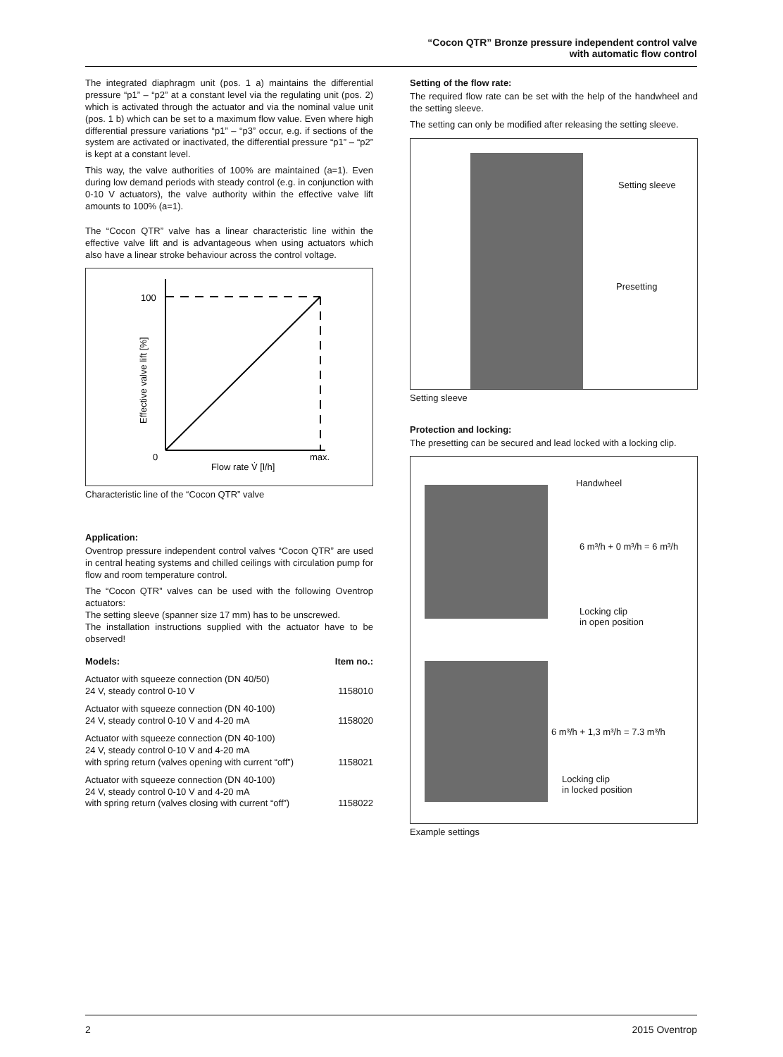“Cocon QTR” Bronze pressure independent control valve
with automatic flow control
The integrated diaphragm unit (pos. 1 a) maintains the differential pressure “p1” – “p2” at a constant level via the regulating unit (pos. 2) which is activated through the actuator and via the nominal value unit (pos. 1 b) which can be set to a maximum flow value. Even where high differential pressure variations “p1” – “p3” occur, e.g. if sections of the system are activated or inactivated, the differential pressure “p1” – “p2” is kept at a constant level.
This way, the valve authorities of 100% are maintained (a=1). Even during low demand periods with steady control (e.g. in conjunction with 0-10 V actuators), the valve authority within the effective valve lift amounts to 100% (a=1).
The “Cocon QTR” valve has a linear characteristic line within the effective valve lift and is advantageous when using actuators which also have a linear stroke behaviour across the control voltage.
100
0
max.
Flow rate V̇ [l/h]
Effective valve lift [%]
Characteristic line of the “Cocon QTR” valve
Application:
Oventrop pressure independent control valves “Cocon QTR” are used in central heating systems and chilled ceilings with circulation pump for flow and room temperature control.
The “Cocon QTR” valves can be used with the following Oventrop actuators:
The setting sleeve (spanner size 17 mm) has to be unscrewed.
The installation instructions supplied with the actuator have to be observed!
| Models: | Item no.: |
| --- | --- |
| Actuator with squeeze connection (DN 40/50) 24 V, steady control 0-10 V | 1158010 |
| Actuator with squeeze connection (DN 40-100) 24 V, steady control 0-10 V and 4-20 mA | 1158020 |
| Actuator with squeeze connection (DN 40-100) 24 V, steady control 0-10 V and 4-20 mA with spring return (valves opening with current “off”) | 1158021 |
| Actuator with squeeze connection (DN 40-100) 24 V, steady control 0-10 V and 4-20 mA with spring return (valves closing with current “off”) | 1158022 |
Setting of the flow rate:
The required flow rate can be set with the help of the handwheel and the setting sleeve.
The setting can only be modified after releasing the setting sleeve.
Setting sleeve
Presetting
Setting sleeve
Protection and locking:
The presetting can be secured and lead locked with a locking clip.
Handwheel
6 m³/h + 0 m³/h = 6 m³/h
Locking clip
in open position
6 m³/h + 1,3 m³/h = 7.3 m³/h
Locking clip
in locked position
Example settings
2 2015 Oventrop